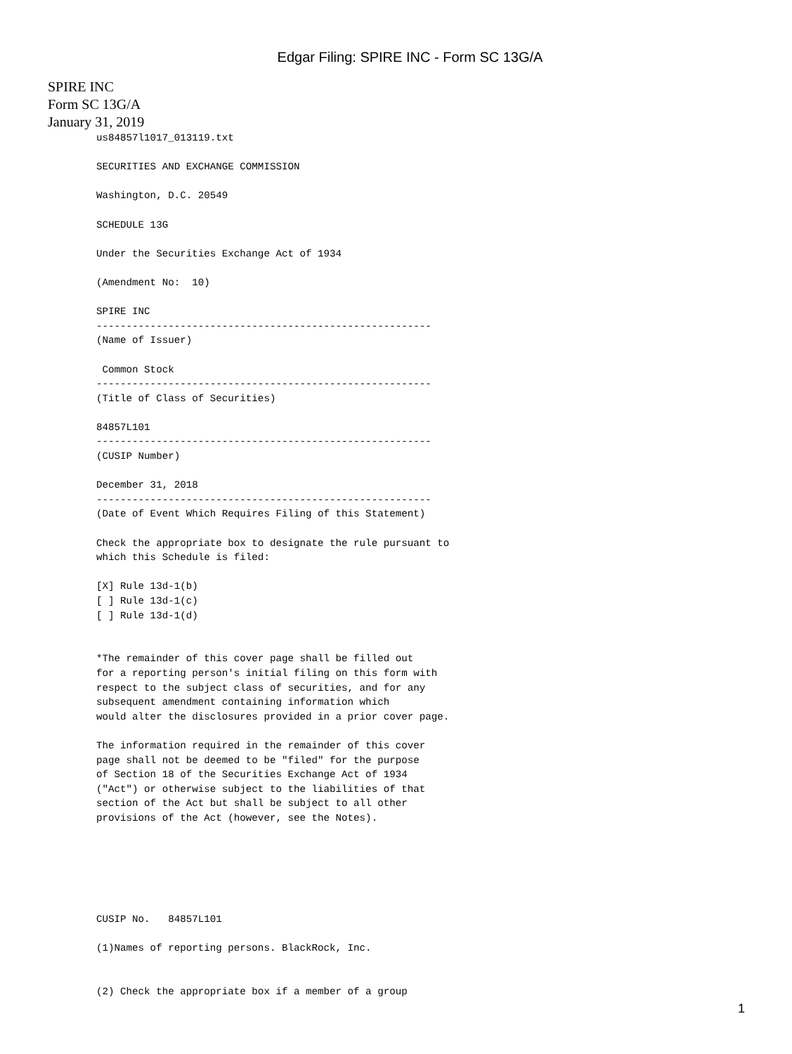Edgar Filing: SPIRE INC - Form SC 13G/A
SPIRE INC
Form SC 13G/A
January 31, 2019
us84857l1017_013119.txt

SECURITIES AND EXCHANGE COMMISSION

Washington, D.C. 20549

SCHEDULE 13G

Under the Securities Exchange Act of 1934

(Amendment No:  10)

SPIRE INC
--------------------------------------------------------
(Name of Issuer)

 Common Stock
--------------------------------------------------------
(Title of Class of Securities)

84857L101
--------------------------------------------------------
(CUSIP Number)

December 31, 2018
--------------------------------------------------------
(Date of Event Which Requires Filing of this Statement)

Check the appropriate box to designate the rule pursuant to
which this Schedule is filed:

[X] Rule 13d-1(b)
[ ] Rule 13d-1(c)
[ ] Rule 13d-1(d)


*The remainder of this cover page shall be filled out
for a reporting person's initial filing on this form with
respect to the subject class of securities, and for any
subsequent amendment containing information which
would alter the disclosures provided in a prior cover page.

The information required in the remainder of this cover
page shall not be deemed to be "filed" for the purpose
of Section 18 of the Securities Exchange Act of 1934
("Act") or otherwise subject to the liabilities of that
section of the Act but shall be subject to all other
provisions of the Act (however, see the Notes).






CUSIP No.   84857L101

(1)Names of reporting persons. BlackRock, Inc.


(2) Check the appropriate box if a member of a group
1